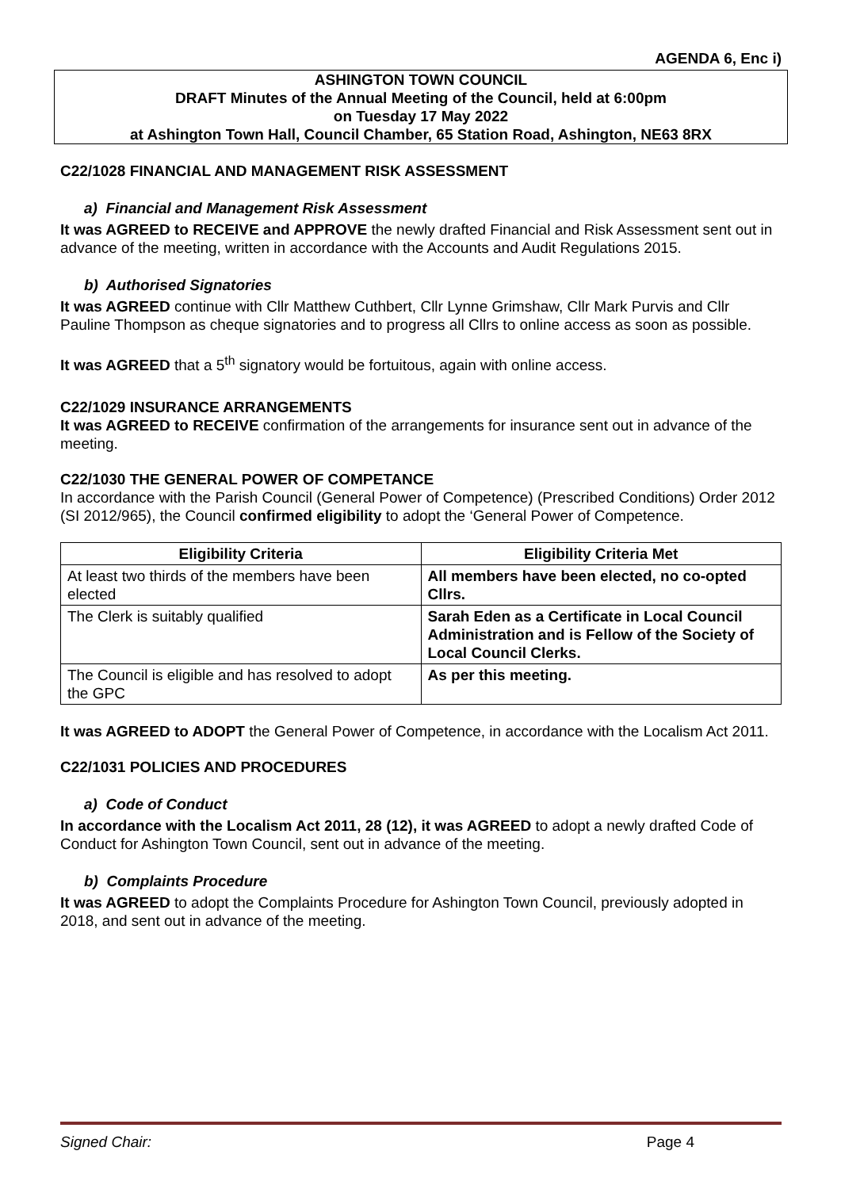AGENDA 6, Enc i)
ASHINGTON TOWN COUNCIL
DRAFT Minutes of the Annual Meeting of the Council, held at 6:00pm
on Tuesday 17 May 2022
at Ashington Town Hall, Council Chamber, 65 Station Road, Ashington, NE63 8RX
C22/1028 FINANCIAL AND MANAGEMENT RISK ASSESSMENT
a) Financial and Management Risk Assessment
It was AGREED to RECEIVE and APPROVE the newly drafted Financial and Risk Assessment sent out in advance of the meeting, written in accordance with the Accounts and Audit Regulations 2015.
b) Authorised Signatories
It was AGREED continue with Cllr Matthew Cuthbert, Cllr Lynne Grimshaw, Cllr Mark Purvis and Cllr Pauline Thompson as cheque signatories and to progress all Cllrs to online access as soon as possible.
It was AGREED that a 5<sup>th</sup> signatory would be fortuitous, again with online access.
C22/1029 INSURANCE ARRANGEMENTS
It was AGREED to RECEIVE confirmation of the arrangements for insurance sent out in advance of the meeting.
C22/1030 THE GENERAL POWER OF COMPETANCE
In accordance with the Parish Council (General Power of Competence) (Prescribed Conditions) Order 2012 (SI 2012/965), the Council confirmed eligibility to adopt the ‘General Power of Competence.
| Eligibility Criteria | Eligibility Criteria Met |
| --- | --- |
| At least two thirds of the members have been elected | All members have been elected, no co-opted Cllrs. |
| The Clerk is suitably qualified | Sarah Eden as a Certificate in Local Council Administration and is Fellow of the Society of Local Council Clerks. |
| The Council is eligible and has resolved to adopt the GPC | As per this meeting. |
It was AGREED to ADOPT the General Power of Competence, in accordance with the Localism Act 2011.
C22/1031 POLICIES AND PROCEDURES
a) Code of Conduct
In accordance with the Localism Act 2011, 28 (12), it was AGREED to adopt a newly drafted Code of Conduct for Ashington Town Council, sent out in advance of the meeting.
b) Complaints Procedure
It was AGREED to adopt the Complaints Procedure for Ashington Town Council, previously adopted in 2018, and sent out in advance of the meeting.
Signed Chair: Page 4